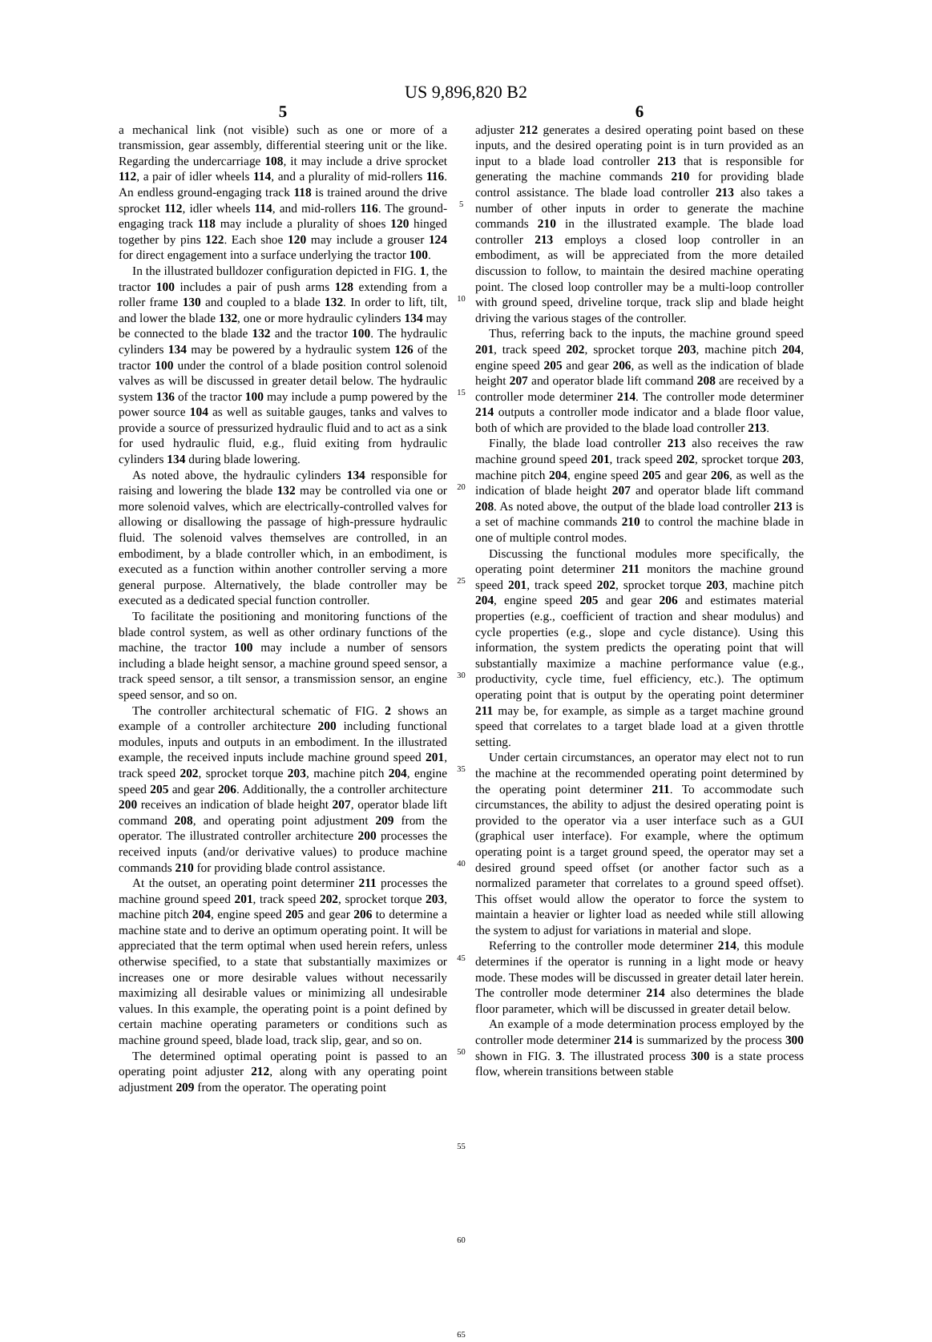US 9,896,820 B2
5
a mechanical link (not visible) such as one or more of a transmission, gear assembly, differential steering unit or the like. Regarding the undercarriage 108, it may include a drive sprocket 112, a pair of idler wheels 114, and a plurality of mid-rollers 116. An endless ground-engaging track 118 is trained around the drive sprocket 112, idler wheels 114, and mid-rollers 116. The ground-engaging track 118 may include a plurality of shoes 120 hinged together by pins 122. Each shoe 120 may include a grouser 124 for direct engagement into a surface underlying the tractor 100.
In the illustrated bulldozer configuration depicted in FIG. 1, the tractor 100 includes a pair of push arms 128 extending from a roller frame 130 and coupled to a blade 132. In order to lift, tilt, and lower the blade 132, one or more hydraulic cylinders 134 may be connected to the blade 132 and the tractor 100. The hydraulic cylinders 134 may be powered by a hydraulic system 126 of the tractor 100 under the control of a blade position control solenoid valves as will be discussed in greater detail below. The hydraulic system 136 of the tractor 100 may include a pump powered by the power source 104 as well as suitable gauges, tanks and valves to provide a source of pressurized hydraulic fluid and to act as a sink for used hydraulic fluid, e.g., fluid exiting from hydraulic cylinders 134 during blade lowering.
As noted above, the hydraulic cylinders 134 responsible for raising and lowering the blade 132 may be controlled via one or more solenoid valves, which are electrically-controlled valves for allowing or disallowing the passage of high-pressure hydraulic fluid. The solenoid valves themselves are controlled, in an embodiment, by a blade controller which, in an embodiment, is executed as a function within another controller serving a more general purpose. Alternatively, the blade controller may be executed as a dedicated special function controller.
To facilitate the positioning and monitoring functions of the blade control system, as well as other ordinary functions of the machine, the tractor 100 may include a number of sensors including a blade height sensor, a machine ground speed sensor, a track speed sensor, a tilt sensor, a transmission sensor, an engine speed sensor, and so on.
The controller architectural schematic of FIG. 2 shows an example of a controller architecture 200 including functional modules, inputs and outputs in an embodiment. In the illustrated example, the received inputs include machine ground speed 201, track speed 202, sprocket torque 203, machine pitch 204, engine speed 205 and gear 206. Additionally, the a controller architecture 200 receives an indication of blade height 207, operator blade lift command 208, and operating point adjustment 209 from the operator. The illustrated controller architecture 200 processes the received inputs (and/or derivative values) to produce machine commands 210 for providing blade control assistance.
At the outset, an operating point determiner 211 processes the machine ground speed 201, track speed 202, sprocket torque 203, machine pitch 204, engine speed 205 and gear 206 to determine a machine state and to derive an optimum operating point. It will be appreciated that the term optimal when used herein refers, unless otherwise specified, to a state that substantially maximizes or increases one or more desirable values without necessarily maximizing all desirable values or minimizing all undesirable values. In this example, the operating point is a point defined by certain machine operating parameters or conditions such as machine ground speed, blade load, track slip, gear, and so on.
The determined optimal operating point is passed to an operating point adjuster 212, along with any operating point adjustment 209 from the operator. The operating point
5
10
15
20
25
30
35
40
45
50
55
60
65
6
adjuster 212 generates a desired operating point based on these inputs, and the desired operating point is in turn provided as an input to a blade load controller 213 that is responsible for generating the machine commands 210 for providing blade control assistance. The blade load controller 213 also takes a number of other inputs in order to generate the machine commands 210 in the illustrated example. The blade load controller 213 employs a closed loop controller in an embodiment, as will be appreciated from the more detailed discussion to follow, to maintain the desired machine operating point. The closed loop controller may be a multi-loop controller with ground speed, driveline torque, track slip and blade height driving the various stages of the controller.
Thus, referring back to the inputs, the machine ground speed 201, track speed 202, sprocket torque 203, machine pitch 204, engine speed 205 and gear 206, as well as the indication of blade height 207 and operator blade lift command 208 are received by a controller mode determiner 214. The controller mode determiner 214 outputs a controller mode indicator and a blade floor value, both of which are provided to the blade load controller 213.
Finally, the blade load controller 213 also receives the raw machine ground speed 201, track speed 202, sprocket torque 203, machine pitch 204, engine speed 205 and gear 206, as well as the indication of blade height 207 and operator blade lift command 208. As noted above, the output of the blade load controller 213 is a set of machine commands 210 to control the machine blade in one of multiple control modes.
Discussing the functional modules more specifically, the operating point determiner 211 monitors the machine ground speed 201, track speed 202, sprocket torque 203, machine pitch 204, engine speed 205 and gear 206 and estimates material properties (e.g., coefficient of traction and shear modulus) and cycle properties (e.g., slope and cycle distance). Using this information, the system predicts the operating point that will substantially maximize a machine performance value (e.g., productivity, cycle time, fuel efficiency, etc.). The optimum operating point that is output by the operating point determiner 211 may be, for example, as simple as a target machine ground speed that correlates to a target blade load at a given throttle setting.
Under certain circumstances, an operator may elect not to run the machine at the recommended operating point determined by the operating point determiner 211. To accommodate such circumstances, the ability to adjust the desired operating point is provided to the operator via a user interface such as a GUI (graphical user interface). For example, where the optimum operating point is a target ground speed, the operator may set a desired ground speed offset (or another factor such as a normalized parameter that correlates to a ground speed offset). This offset would allow the operator to force the system to maintain a heavier or lighter load as needed while still allowing the system to adjust for variations in material and slope.
Referring to the controller mode determiner 214, this module determines if the operator is running in a light mode or heavy mode. These modes will be discussed in greater detail later herein. The controller mode determiner 214 also determines the blade floor parameter, which will be discussed in greater detail below.
An example of a mode determination process employed by the controller mode determiner 214 is summarized by the process 300 shown in FIG. 3. The illustrated process 300 is a state process flow, wherein transitions between stable